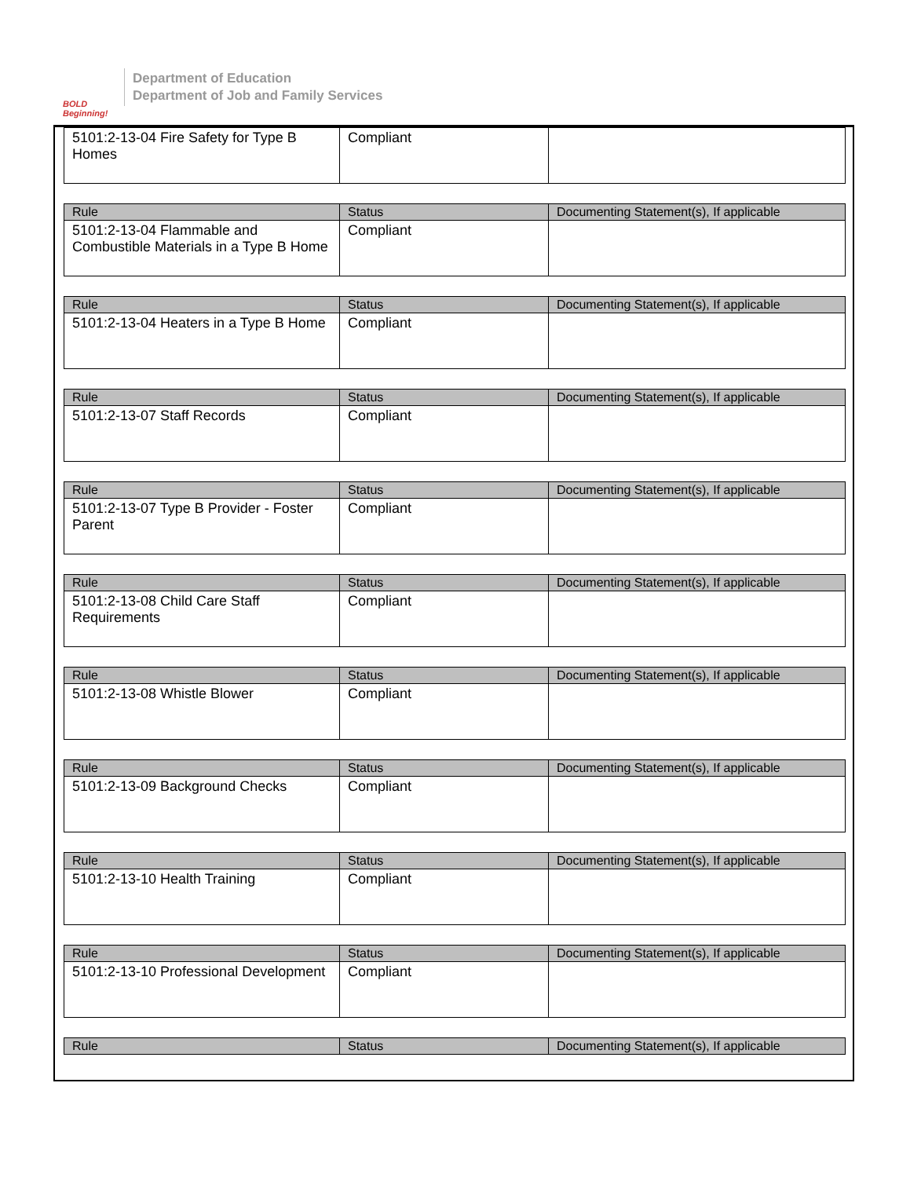BOLD Beginning!
Department of Education
Department of Job and Family Services
| 5101:2-13-04 Fire Safety for Type B Homes | Compliant | |
| Rule | Status | Documenting Statement(s), If applicable |
| --- | --- | --- |
| 5101:2-13-04 Flammable and Combustible Materials in a Type B Home | Compliant | |
| Rule | Status | Documenting Statement(s), If applicable |
| --- | --- | --- |
| 5101:2-13-04 Heaters in a Type B Home | Compliant | |
| Rule | Status | Documenting Statement(s), If applicable |
| --- | --- | --- |
| 5101:2-13-07 Staff Records | Compliant | |
| Rule | Status | Documenting Statement(s), If applicable |
| --- | --- | --- |
| 5101:2-13-07 Type B Provider - Foster Parent | Compliant | |
| Rule | Status | Documenting Statement(s), If applicable |
| --- | --- | --- |
| 5101:2-13-08 Child Care Staff Requirements | Compliant | |
| Rule | Status | Documenting Statement(s), If applicable |
| --- | --- | --- |
| 5101:2-13-08 Whistle Blower | Compliant | |
| Rule | Status | Documenting Statement(s), If applicable |
| --- | --- | --- |
| 5101:2-13-09 Background Checks | Compliant | |
| Rule | Status | Documenting Statement(s), If applicable |
| --- | --- | --- |
| 5101:2-13-10 Health Training | Compliant | |
| Rule | Status | Documenting Statement(s), If applicable |
| --- | --- | --- |
| 5101:2-13-10 Professional Development | Compliant | |
| Rule | Status | Documenting Statement(s), If applicable |
| --- | --- | --- |